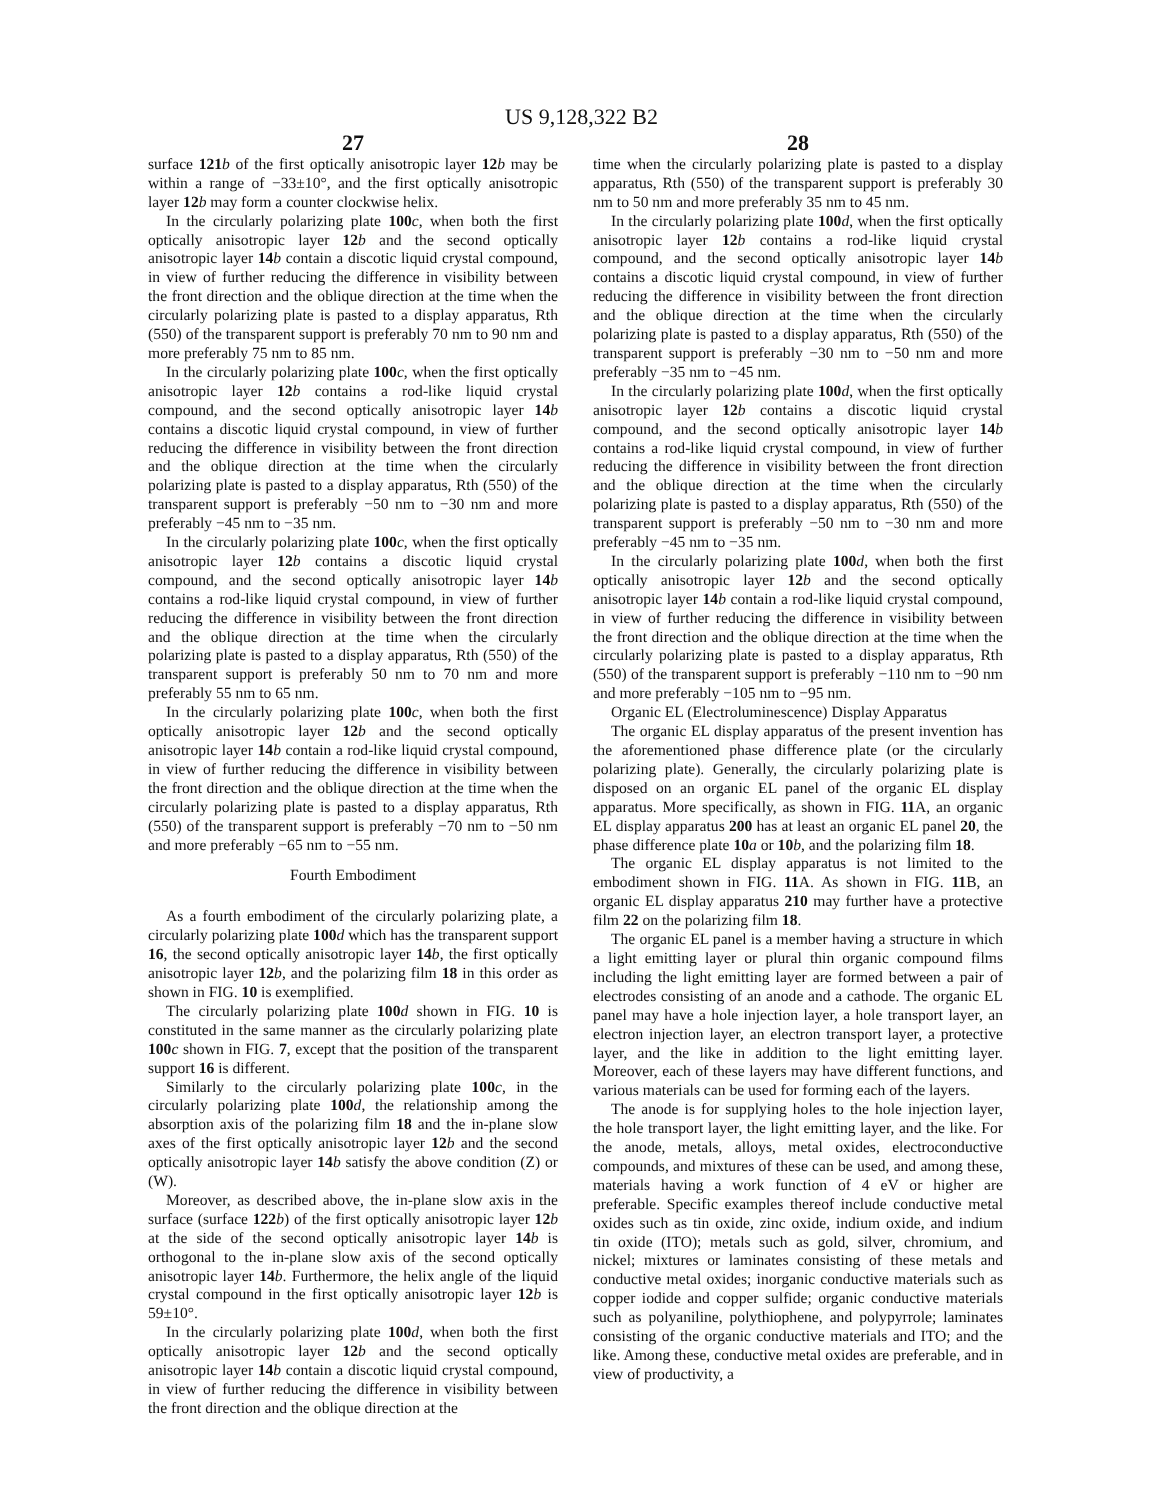US 9,128,322 B2
27
surface 121 b of the first optically anisotropic layer 12 b may be within a range of −33±10°, and the first optically anisotropic layer 12 b may form a counter clockwise helix.
In the circularly polarizing plate 100 c, when both the first optically anisotropic layer 12 b and the second optically anisotropic layer 14 b contain a discotic liquid crystal compound, in view of further reducing the difference in visibility between the front direction and the oblique direction at the time when the circularly polarizing plate is pasted to a display apparatus, Rth (550) of the transparent support is preferably 70 nm to 90 nm and more preferably 75 nm to 85 nm.
In the circularly polarizing plate 100 c, when the first optically anisotropic layer 12 b contains a rod-like liquid crystal compound, and the second optically anisotropic layer 14 b contains a discotic liquid crystal compound, in view of further reducing the difference in visibility between the front direction and the oblique direction at the time when the circularly polarizing plate is pasted to a display apparatus, Rth (550) of the transparent support is preferably −50 nm to −30 nm and more preferably −45 nm to −35 nm.
In the circularly polarizing plate 100 c, when the first optically anisotropic layer 12 b contains a discotic liquid crystal compound, and the second optically anisotropic layer 14 b contains a rod-like liquid crystal compound, in view of further reducing the difference in visibility between the front direction and the oblique direction at the time when the circularly polarizing plate is pasted to a display apparatus, Rth (550) of the transparent support is preferably 50 nm to 70 nm and more preferably 55 nm to 65 nm.
In the circularly polarizing plate 100 c, when both the first optically anisotropic layer 12 b and the second optically anisotropic layer 14 b contain a rod-like liquid crystal compound, in view of further reducing the difference in visibility between the front direction and the oblique direction at the time when the circularly polarizing plate is pasted to a display apparatus, Rth (550) of the transparent support is preferably −70 nm to −50 nm and more preferably −65 nm to −55 nm.
Fourth Embodiment
As a fourth embodiment of the circularly polarizing plate, a circularly polarizing plate 100 d which has the transparent support 16, the second optically anisotropic layer 14 b, the first optically anisotropic layer 12 b, and the polarizing film 18 in this order as shown in FIG. 10 is exemplified.
The circularly polarizing plate 100 d shown in FIG. 10 is constituted in the same manner as the circularly polarizing plate 100 c shown in FIG. 7, except that the position of the transparent support 16 is different.
Similarly to the circularly polarizing plate 100 c, in the circularly polarizing plate 100 d, the relationship among the absorption axis of the polarizing film 18 and the in-plane slow axes of the first optically anisotropic layer 12 b and the second optically anisotropic layer 14 b satisfy the above condition (Z) or (W).
Moreover, as described above, the in-plane slow axis in the surface (surface 122 b) of the first optically anisotropic layer 12 b at the side of the second optically anisotropic layer 14 b is orthogonal to the in-plane slow axis of the second optically anisotropic layer 14 b. Furthermore, the helix angle of the liquid crystal compound in the first optically anisotropic layer 12 b is 59±10°.
In the circularly polarizing plate 100 d, when both the first optically anisotropic layer 12 b and the second optically anisotropic layer 14 b contain a discotic liquid crystal compound, in view of further reducing the difference in visibility between the front direction and the oblique direction at the
28
time when the circularly polarizing plate is pasted to a display apparatus, Rth (550) of the transparent support is preferably 30 nm to 50 nm and more preferably 35 nm to 45 nm.
In the circularly polarizing plate 100 d, when the first optically anisotropic layer 12 b contains a rod-like liquid crystal compound, and the second optically anisotropic layer 14 b contains a discotic liquid crystal compound, in view of further reducing the difference in visibility between the front direction and the oblique direction at the time when the circularly polarizing plate is pasted to a display apparatus, Rth (550) of the transparent support is preferably −30 nm to −50 nm and more preferably −35 nm to −45 nm.
In the circularly polarizing plate 100 d, when the first optically anisotropic layer 12 b contains a discotic liquid crystal compound, and the second optically anisotropic layer 14 b contains a rod-like liquid crystal compound, in view of further reducing the difference in visibility between the front direction and the oblique direction at the time when the circularly polarizing plate is pasted to a display apparatus, Rth (550) of the transparent support is preferably −50 nm to −30 nm and more preferably −45 nm to −35 nm.
In the circularly polarizing plate 100 d, when both the first optically anisotropic layer 12 b and the second optically anisotropic layer 14 b contain a rod-like liquid crystal compound, in view of further reducing the difference in visibility between the front direction and the oblique direction at the time when the circularly polarizing plate is pasted to a display apparatus, Rth (550) of the transparent support is preferably −110 nm to −90 nm and more preferably −105 nm to −95 nm.
Organic EL (Electroluminescence) Display Apparatus
The organic EL display apparatus of the present invention has the aforementioned phase difference plate (or the circularly polarizing plate). Generally, the circularly polarizing plate is disposed on an organic EL panel of the organic EL display apparatus. More specifically, as shown in FIG. 11 A, an organic EL display apparatus 200 has at least an organic EL panel 20, the phase difference plate 10 a or 10 b, and the polarizing film 18.
The organic EL display apparatus is not limited to the embodiment shown in FIG. 11 A. As shown in FIG. 11 B, an organic EL display apparatus 210 may further have a protective film 22 on the polarizing film 18.
The organic EL panel is a member having a structure in which a light emitting layer or plural thin organic compound films including the light emitting layer are formed between a pair of electrodes consisting of an anode and a cathode. The organic EL panel may have a hole injection layer, a hole transport layer, an electron injection layer, an electron transport layer, a protective layer, and the like in addition to the light emitting layer. Moreover, each of these layers may have different functions, and various materials can be used for forming each of the layers.
The anode is for supplying holes to the hole injection layer, the hole transport layer, the light emitting layer, and the like. For the anode, metals, alloys, metal oxides, electroconductive compounds, and mixtures of these can be used, and among these, materials having a work function of 4 eV or higher are preferable. Specific examples thereof include conductive metal oxides such as tin oxide, zinc oxide, indium oxide, and indium tin oxide (ITO); metals such as gold, silver, chromium, and nickel; mixtures or laminates consisting of these metals and conductive metal oxides; inorganic conductive materials such as copper iodide and copper sulfide; organic conductive materials such as polyaniline, polythiophene, and polypyrrole; laminates consisting of the organic conductive materials and ITO; and the like. Among these, conductive metal oxides are preferable, and in view of productivity, a